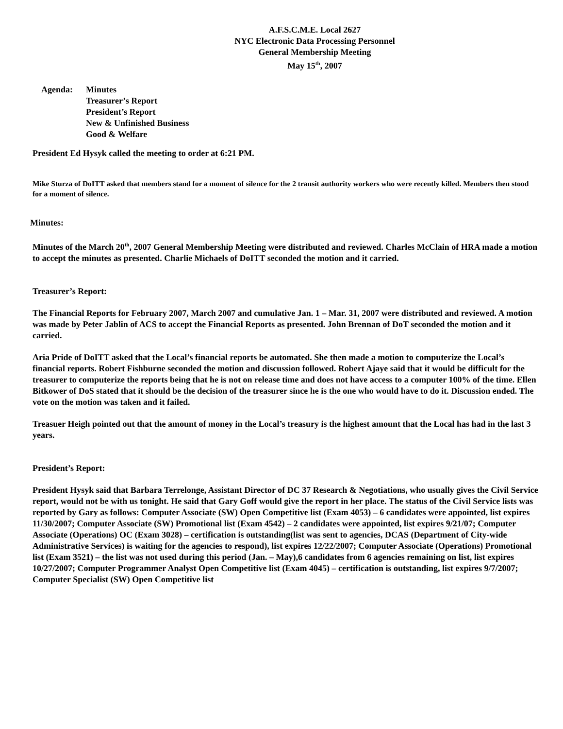A.F.S.C.M.E. Local 2627
NYC Electronic Data Processing Personnel
General Membership Meeting
May 15<sup>th</sup>, 2007
Agenda: Minutes
Treasurer’s Report
President’s Report
New & Unfinished Business
Good & Welfare
President Ed Hysyk called the meeting to order at 6:21 PM.
Mike Sturza of DoITT asked that members stand for a moment of silence for the 2 transit authority workers who were recently killed. Members then stood for a moment of silence.
Minutes:
Minutes of the March 20<sup>th</sup>, 2007 General Membership Meeting were distributed and reviewed. Charles McClain of HRA made a motion to accept the minutes as presented. Charlie Michaels of DoITT seconded the motion and it carried.
Treasurer’s Report:
The Financial Reports for February 2007, March 2007 and cumulative Jan. 1 – Mar. 31, 2007 were distributed and reviewed. A motion was made by Peter Jablin of ACS to accept the Financial Reports as presented. John Brennan of DoT seconded the motion and it carried.
Aria Pride of DoITT asked that the Local’s financial reports be automated. She then made a motion to computerize the Local’s financial reports. Robert Fishburne seconded the motion and discussion followed. Robert Ajaye said that it would be difficult for the treasurer to computerize the reports being that he is not on release time and does not have access to a computer 100% of the time. Ellen Bitkower of DoS stated that it should be the decision of the treasurer since he is the one who would have to do it. Discussion ended. The vote on the motion was taken and it failed.
Treasuer Heigh pointed out that the amount of money in the Local’s treasury is the highest amount that the Local has had in the last 3 years.
President’s Report:
President Hysyk said that Barbara Terrelonge, Assistant Director of DC 37 Research & Negotiations, who usually gives the Civil Service report, would not be with us tonight. He said that Gary Goff would give the report in her place. The status of the Civil Service lists was reported by Gary as follows: Computer Associate (SW) Open Competitive list (Exam 4053) – 6 candidates were appointed, list expires 11/30/2007; Computer Associate (SW) Promotional list (Exam 4542) – 2 candidates were appointed, list expires 9/21/07; Computer Associate (Operations) OC (Exam 3028) – certification is outstanding(list was sent to agencies, DCAS (Department of City-wide Administrative Services) is waiting for the agencies to respond), list expires 12/22/2007; Computer Associate (Operations) Promotional list (Exam 3521) – the list was not used during this period (Jan. – May),6 candidates from 6 agencies remaining on list, list expires 10/27/2007; Computer Programmer Analyst Open Competitive list (Exam 4045) – certification is outstanding, list expires 9/7/2007; Computer Specialist (SW) Open Competitive list